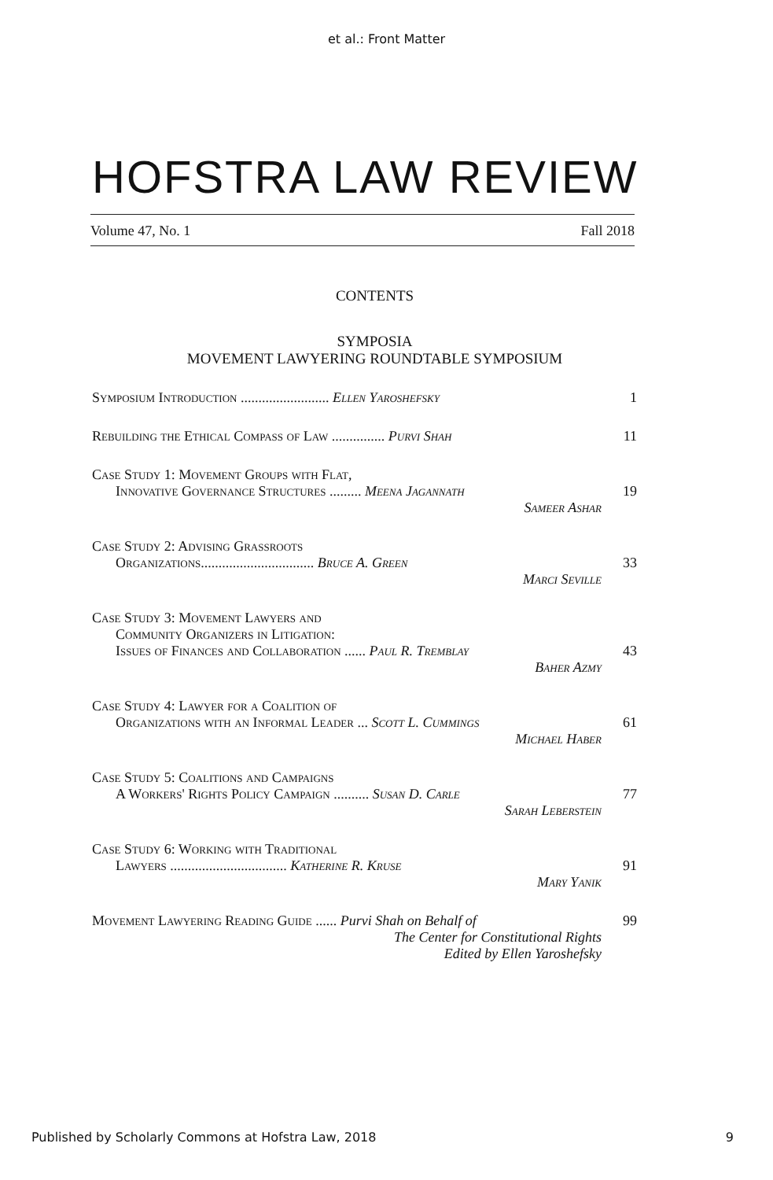et al.: Front Matter
HOFSTRA LAW REVIEW
Volume 47, No. 1 Fall 2018
CONTENTS
SYMPOSIA
MOVEMENT LAWYERING ROUNDTABLE SYMPOSIUM
Symposium Introduction ......................... Ellen Yaroshefsky
1
Rebuilding the Ethical Compass of Law ............... Purvi Shah
11
Case Study 1: Movement Groups with Flat,
Innovative Governance Structures ......... Meena Jagannath
Sameer Ashar
19
Case Study 2: Advising Grassroots
Organizations................................ Bruce A. Green
Marci Seville
33
Case Study 3: Movement Lawyers and
Community Organizers in Litigation:
Issues of Finances and Collaboration ...... Paul R. Tremblay
Baher Azmy
43
Case Study 4: Lawyer for a Coalition of
Organizations with an Informal Leader ... Scott L. Cummings
Michael Haber
61
Case Study 5: Coalitions and Campaigns
A Workers' Rights Policy Campaign .......... Susan D. Carle
Sarah Leberstein
77
Case Study 6: Working with Traditional
Lawyers ................................. Katherine R. Kruse
Mary Yanik
91
Movement Lawyering Reading Guide ...... Purvi Shah on Behalf of
The Center for Constitutional Rights
Edited by Ellen Yaroshefsky
99
Published by Scholarly Commons at Hofstra Law, 2018 9